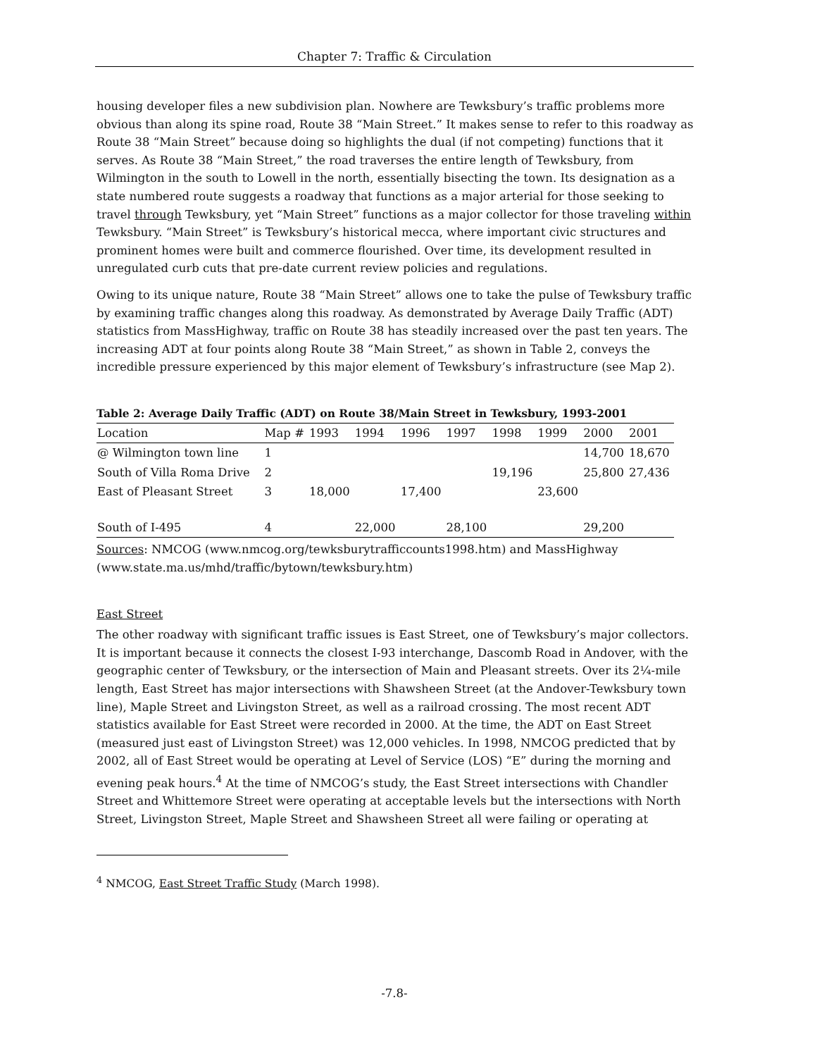Chapter 7: Traffic & Circulation
housing developer files a new subdivision plan. Nowhere are Tewksbury’s traffic problems more obvious than along its spine road, Route 38 “Main Street.” It makes sense to refer to this roadway as Route 38 “Main Street” because doing so highlights the dual (if not competing) functions that it serves. As Route 38 “Main Street,” the road traverses the entire length of Tewksbury, from Wilmington in the south to Lowell in the north, essentially bisecting the town. Its designation as a state numbered route suggests a roadway that functions as a major arterial for those seeking to travel through Tewksbury, yet “Main Street” functions as a major collector for those traveling within Tewksbury. “Main Street” is Tewksbury’s historical mecca, where important civic structures and prominent homes were built and commerce flourished. Over time, its development resulted in unregulated curb cuts that pre-date current review policies and regulations.
Owing to its unique nature, Route 38 “Main Street” allows one to take the pulse of Tewksbury traffic by examining traffic changes along this roadway. As demonstrated by Average Daily Traffic (ADT) statistics from MassHighway, traffic on Route 38 has steadily increased over the past ten years. The increasing ADT at four points along Route 38 “Main Street,” as shown in Table 2, conveys the incredible pressure experienced by this major element of Tewksbury’s infrastructure (see Map 2).
Table 2: Average Daily Traffic (ADT) on Route 38/Main Street in Tewksbury, 1993-2001
| Location | Map # | 1993 | 1994 | 1996 | 1997 | 1998 | 1999 | 2000 | 2001 |
| --- | --- | --- | --- | --- | --- | --- | --- | --- | --- |
| @ Wilmington town line | 1 | | | | | | | 14,700 | 18,670 |
| South of Villa Roma Drive | 2 | | | | | 19,196 | | 25,800 | 27,436 |
| East of Pleasant Street | 3 | 18,000 | | 17,400 | | | 23,600 | | |
| South of I-495 | 4 | | 22,000 | | 28,100 | | | 29,200 | |
Sources: NMCOG (www.nmcog.org/tewksburytrafficcounts1998.htm) and MassHighway (www.state.ma.us/mhd/traffic/bytown/tewksbury.htm)
East Street
The other roadway with significant traffic issues is East Street, one of Tewksbury’s major collectors. It is important because it connects the closest I-93 interchange, Dascomb Road in Andover, with the geographic center of Tewksbury, or the intersection of Main and Pleasant streets. Over its 2¼-mile length, East Street has major intersections with Shawsheen Street (at the Andover-Tewksbury town line), Maple Street and Livingston Street, as well as a railroad crossing. The most recent ADT statistics available for East Street were recorded in 2000. At the time, the ADT on East Street (measured just east of Livingston Street) was 12,000 vehicles. In 1998, NMCOG predicted that by 2002, all of East Street would be operating at Level of Service (LOS) “E” during the morning and evening peak hours.<sup>4</sup> At the time of NMCOG’s study, the East Street intersections with Chandler Street and Whittemore Street were operating at acceptable levels but the intersections with North Street, Livingston Street, Maple Street and Shawsheen Street all were failing or operating at
<sup>4</sup> NMCOG, East Street Traffic Study (March 1998).
-7.8-